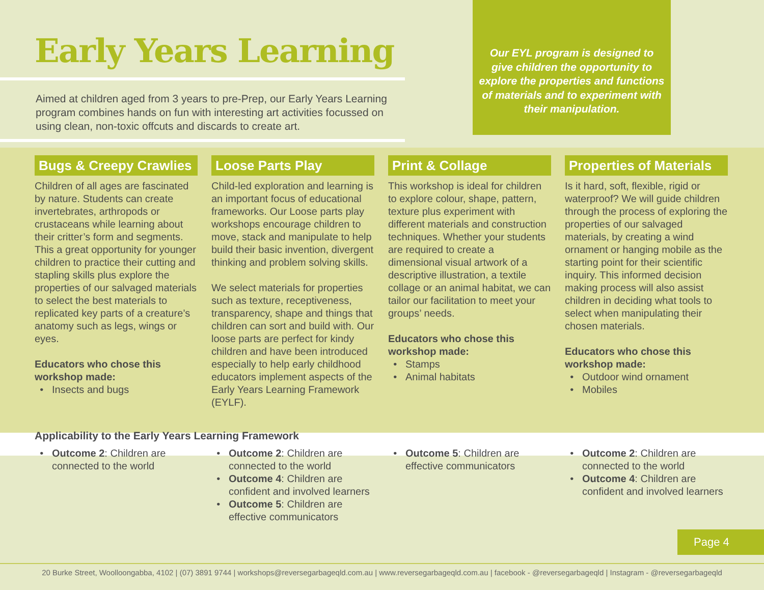Early Years Learning
Aimed at children aged from 3 years to pre-Prep, our Early Years Learning program combines hands on fun with interesting art activities focussed on using clean, non-toxic offcuts and discards to create art.
Our EYL program is designed to give children the opportunity to explore the properties and functions of materials and to experiment with their manipulation.
Bugs & Creepy Crawlies
Children of all ages are fascinated by nature. Students can create invertebrates, arthropods or crustaceans while learning about their critter’s form and segments. This a great opportunity for younger children to practice their cutting and stapling skills plus explore the properties of our salvaged materials to select the best materials to replicated key parts of a creature’s anatomy such as legs, wings or eyes.
Educators who chose this workshop made:
Insects and bugs
Loose Parts Play
Child-led exploration and learning is an important focus of educational frameworks. Our Loose parts play workshops encourage children to move, stack and manipulate to help build their basic invention, divergent thinking and problem solving skills.
We select materials for properties such as texture, receptiveness, transparency, shape and things that children can sort and build with. Our loose parts are perfect for kindy children and have been introduced especially to help early childhood educators implement aspects of the Early Years Learning Framework (EYLF).
Print & Collage
This workshop is ideal for children to explore colour, shape, pattern, texture plus experiment with different materials and construction techniques. Whether your students are required to create a dimensional visual artwork of a descriptive illustration, a textile collage or an animal habitat, we can tailor our facilitation to meet your groups’ needs.
Educators who chose this workshop made:
Stamps
Animal habitats
Properties of Materials
Is it hard, soft, flexible, rigid or waterproof? We will guide children through the process of exploring the properties of our salvaged materials, by creating a wind ornament or hanging mobile as the starting point for their scientific inquiry. This informed decision making process will also assist children in deciding what tools to select when manipulating their chosen materials.
Educators who chose this workshop made:
Outdoor wind ornament
Mobiles
Applicability to the Early Years Learning Framework
Outcome 2: Children are connected to the world
Outcome 2: Children are connected to the world
Outcome 4: Children are confident and involved learners
Outcome 5: Children are effective communicators
Outcome 5: Children are effective communicators
Outcome 2: Children are connected to the world
Outcome 4: Children are confident and involved learners
Page 4
20 Burke Street, Woolloongabba, 4102 | (07) 3891 9744 | workshops@reversegarbageqld.com.au | www.reversegarbageqld.com.au | facebook - @reversegarbageqld | Instagram - @reversegarbageqld